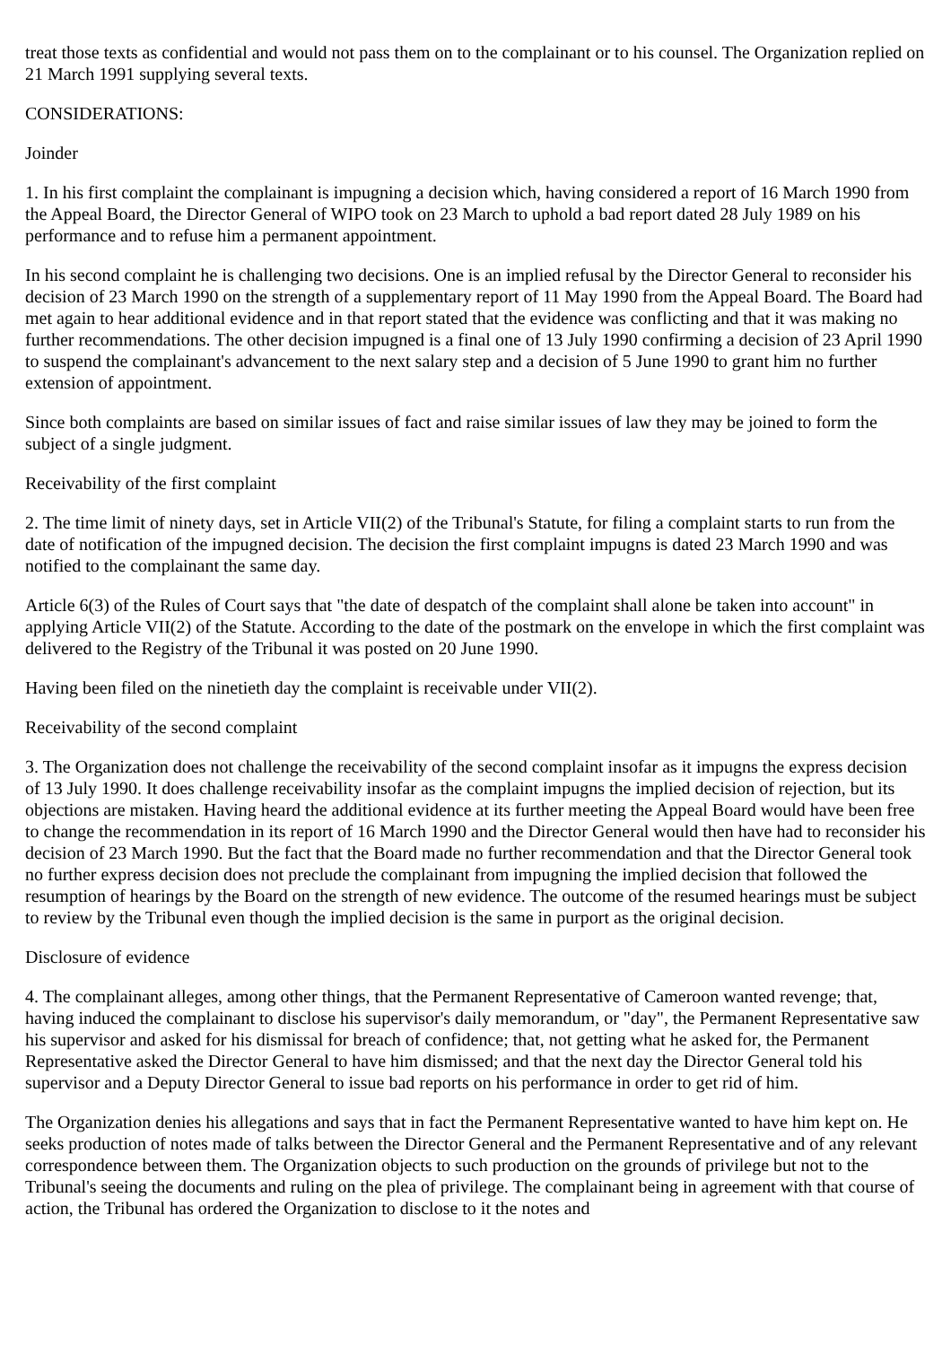treat those texts as confidential and would not pass them on to the complainant or to his counsel. The Organization replied on 21 March 1991 supplying several texts.
CONSIDERATIONS:
Joinder
1. In his first complaint the complainant is impugning a decision which, having considered a report of 16 March 1990 from the Appeal Board, the Director General of WIPO took on 23 March to uphold a bad report dated 28 July 1989 on his performance and to refuse him a permanent appointment.
In his second complaint he is challenging two decisions. One is an implied refusal by the Director General to reconsider his decision of 23 March 1990 on the strength of a supplementary report of 11 May 1990 from the Appeal Board. The Board had met again to hear additional evidence and in that report stated that the evidence was conflicting and that it was making no further recommendations. The other decision impugned is a final one of 13 July 1990 confirming a decision of 23 April 1990 to suspend the complainant's advancement to the next salary step and a decision of 5 June 1990 to grant him no further extension of appointment.
Since both complaints are based on similar issues of fact and raise similar issues of law they may be joined to form the subject of a single judgment.
Receivability of the first complaint
2. The time limit of ninety days, set in Article VII(2) of the Tribunal's Statute, for filing a complaint starts to run from the date of notification of the impugned decision. The decision the first complaint impugns is dated 23 March 1990 and was notified to the complainant the same day.
Article 6(3) of the Rules of Court says that "the date of despatch of the complaint shall alone be taken into account" in applying Article VII(2) of the Statute. According to the date of the postmark on the envelope in which the first complaint was delivered to the Registry of the Tribunal it was posted on 20 June 1990.
Having been filed on the ninetieth day the complaint is receivable under VII(2).
Receivability of the second complaint
3. The Organization does not challenge the receivability of the second complaint insofar as it impugns the express decision of 13 July 1990. It does challenge receivability insofar as the complaint impugns the implied decision of rejection, but its objections are mistaken. Having heard the additional evidence at its further meeting the Appeal Board would have been free to change the recommendation in its report of 16 March 1990 and the Director General would then have had to reconsider his decision of 23 March 1990. But the fact that the Board made no further recommendation and that the Director General took no further express decision does not preclude the complainant from impugning the implied decision that followed the resumption of hearings by the Board on the strength of new evidence. The outcome of the resumed hearings must be subject to review by the Tribunal even though the implied decision is the same in purport as the original decision.
Disclosure of evidence
4. The complainant alleges, among other things, that the Permanent Representative of Cameroon wanted revenge; that, having induced the complainant to disclose his supervisor's daily memorandum, or "day", the Permanent Representative saw his supervisor and asked for his dismissal for breach of confidence; that, not getting what he asked for, the Permanent Representative asked the Director General to have him dismissed; and that the next day the Director General told his supervisor and a Deputy Director General to issue bad reports on his performance in order to get rid of him.
The Organization denies his allegations and says that in fact the Permanent Representative wanted to have him kept on. He seeks production of notes made of talks between the Director General and the Permanent Representative and of any relevant correspondence between them. The Organization objects to such production on the grounds of privilege but not to the Tribunal's seeing the documents and ruling on the plea of privilege. The complainant being in agreement with that course of action, the Tribunal has ordered the Organization to disclose to it the notes and